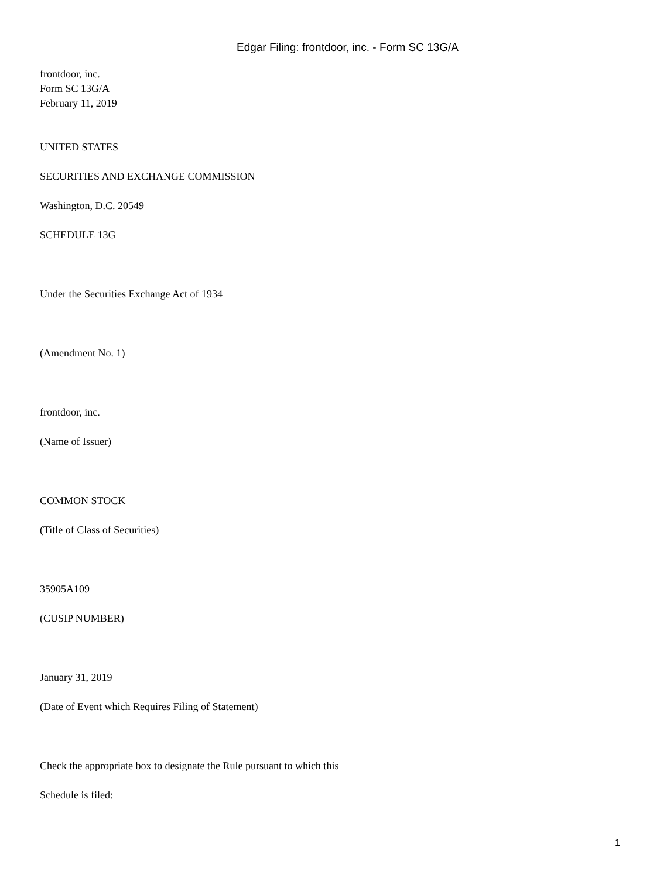Edgar Filing: frontdoor, inc. - Form SC 13G/A
frontdoor, inc.
Form SC 13G/A
February 11, 2019
UNITED STATES
SECURITIES AND EXCHANGE COMMISSION
Washington, D.C. 20549
SCHEDULE 13G
Under the Securities Exchange Act of 1934
(Amendment No. 1)
frontdoor, inc.
(Name of Issuer)
COMMON STOCK
(Title of Class of Securities)
35905A109
(CUSIP NUMBER)
January 31, 2019
(Date of Event which Requires Filing of Statement)
Check the appropriate box to designate the Rule pursuant to which this
Schedule is filed:
1